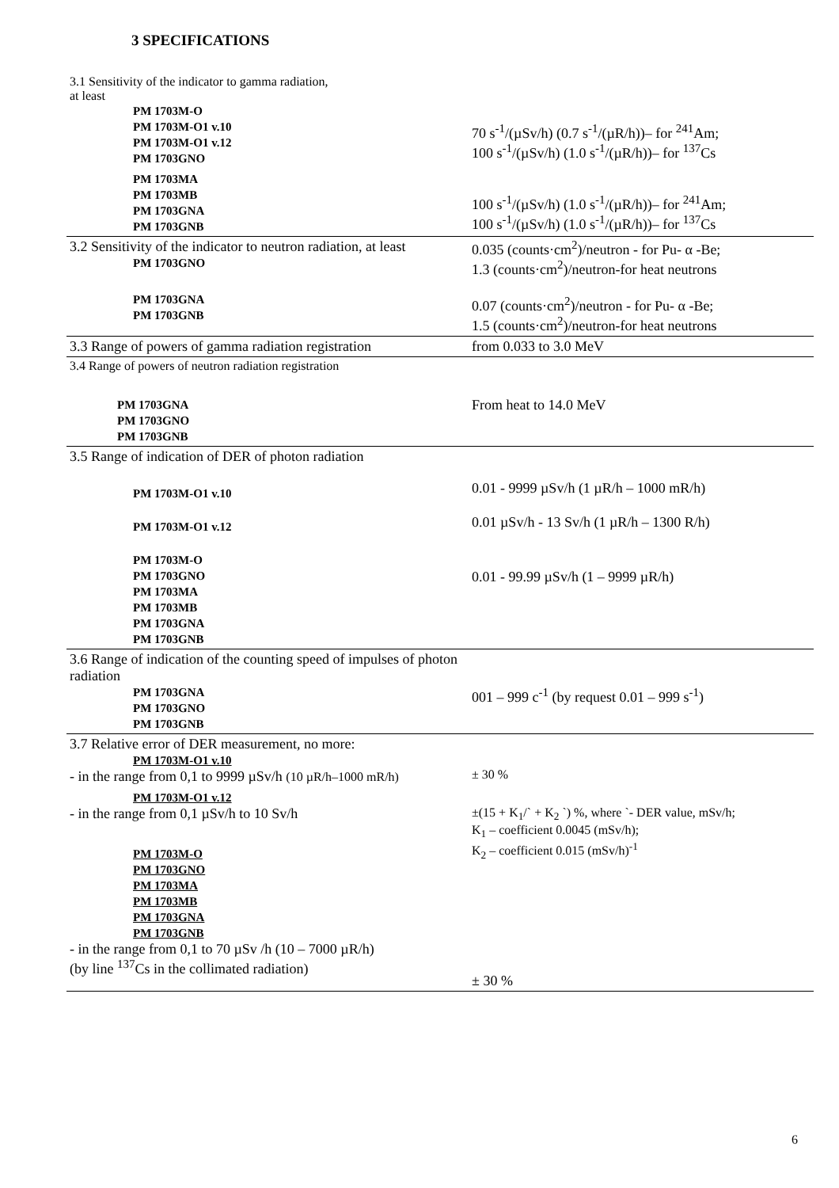3 SPECIFICATIONS
| 3.1 Sensitivity of the indicator to gamma radiation, at least PM 1703M-O PM 1703M-O1 v.10 PM 1703M-O1 v.12 PM 1703GNO PM 1703MA PM 1703MB PM 1703GNA PM 1703GNB | 70 s<sup>-1</sup>/(µSv/h) (0.7 s<sup>-1</sup>/(µR/h))– for <sup>241</sup>Am; 100 s<sup>-1</sup>/(µSv/h) (1.0 s<sup>-1</sup>/(µR/h))– for <sup>137</sup>Cs 100 s<sup>-1</sup>/(µSv/h) (1.0 s<sup>-1</sup>/(µR/h))– for <sup>241</sup>Am; 100 s<sup>-1</sup>/(µSv/h) (1.0 s<sup>-1</sup>/(µR/h))– for <sup>137</sup>Cs |
| 3.2 Sensitivity of the indicator to neutron radiation, at least PM 1703GNO PM 1703GNA PM 1703GNB | 0.035 (counts·cm<sup>2</sup>)/neutron - for Pu- α -Be; 1.3 (counts·cm<sup>2</sup>)/neutron-for heat neutrons 0.07 (counts·cm<sup>2</sup>)/neutron - for Pu- α -Be; 1.5 (counts·cm<sup>2</sup>)/neutron-for heat neutrons |
| 3.3 Range of powers of gamma radiation registration | from 0.033 to 3.0 MeV |
| 3.4 Range of powers of neutron radiation registration PM 1703GNA PM 1703GNO PM 1703GNB | From heat to 14.0 MeV |
| 3.5 Range of indication of DER of photon radiation PM 1703M-O1 v.10 PM 1703M-O1 v.12 PM 1703M-O PM 1703GNO PM 1703MA PM 1703MB PM 1703GNA PM 1703GNB | 0.01 - 9999 µSv/h (1 µR/h – 1000 mR/h) 0.01 µSv/h - 13 Sv/h (1 µR/h – 1300 R/h) 0.01 - 99.99 µSv/h (1 – 9999 µR/h) |
| 3.6 Range of indication of the counting speed of impulses of photon radiation PM 1703GNA PM 1703GNO PM 1703GNB | 001 – 999 c<sup>-1</sup> (by request 0.01 – 999 s<sup>-1</sup>) |
| 3.7 Relative error of DER measurement, no more: PM 1703M-O1 v.10 - in the range from 0,1 to 9999 µSv/h (10 µR/h–1000 mR/h) PM 1703M-O1 v.12 - in the range from 0,1 µSv/h to 10 Sv/h PM 1703M-O PM 1703GNO PM 1703MA PM 1703MB PM 1703GNA PM 1703GNB - in the range from 0,1 to 70 µSv /h (10 – 7000 µR/h) (by line <sup>137</sup>Cs in the collimated radiation) | ± 30 % ±(15 + K<sub>1</sub>/` + K<sub>2</sub> `) %, where `- DER value, mSv/h; K<sub>1</sub> – coefficient 0.0045 (mSv/h); K<sub>2</sub> – coefficient 0.015 (mSv/h)<sup>-1</sup> ± 30 % |
6